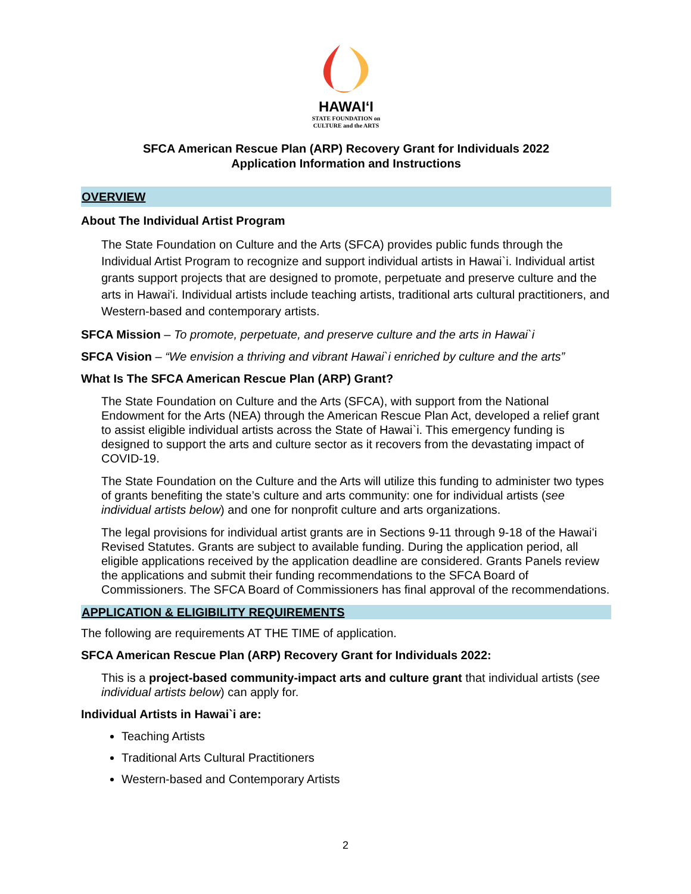HAWAIʻI
STATE FOUNDATION on
CULTURE and the ARTS
SFCA American Rescue Plan (ARP) Recovery Grant for Individuals 2022
Application Information and Instructions
OVERVIEW
About The Individual Artist Program
The State Foundation on Culture and the Arts (SFCA) provides public funds through the Individual Artist Program to recognize and support individual artists in Hawai`i. Individual artist grants support projects that are designed to promote, perpetuate and preserve culture and the arts in Hawai'i. Individual artists include teaching artists, traditional arts cultural practitioners, and Western-based and contemporary artists.
SFCA Mission – To promote, perpetuate, and preserve culture and the arts in Hawai`i
SFCA Vision – “We envision a thriving and vibrant Hawai`i enriched by culture and the arts”
What Is The SFCA American Rescue Plan (ARP) Grant?
The State Foundation on Culture and the Arts (SFCA), with support from the National Endowment for the Arts (NEA) through the American Rescue Plan Act, developed a relief grant to assist eligible individual artists across the State of Hawai`i. This emergency funding is designed to support the arts and culture sector as it recovers from the devastating impact of COVID-19.
The State Foundation on the Culture and the Arts will utilize this funding to administer two types of grants benefiting the state’s culture and arts community: one for individual artists (see individual artists below) and one for nonprofit culture and arts organizations.
The legal provisions for individual artist grants are in Sections 9-11 through 9-18 of the Hawaiʻi Revised Statutes. Grants are subject to available funding. During the application period, all eligible applications received by the application deadline are considered. Grants Panels review the applications and submit their funding recommendations to the SFCA Board of Commissioners. The SFCA Board of Commissioners has final approval of the recommendations.
APPLICATION & ELIGIBILITY REQUIREMENTS
The following are requirements AT THE TIME of application.
SFCA American Rescue Plan (ARP) Recovery Grant for Individuals 2022:
This is a project-based community-impact arts and culture grant that individual artists (see individual artists below) can apply for.
Individual Artists in Hawai`i are:
Teaching Artists
Traditional Arts Cultural Practitioners
Western-based and Contemporary Artists
2